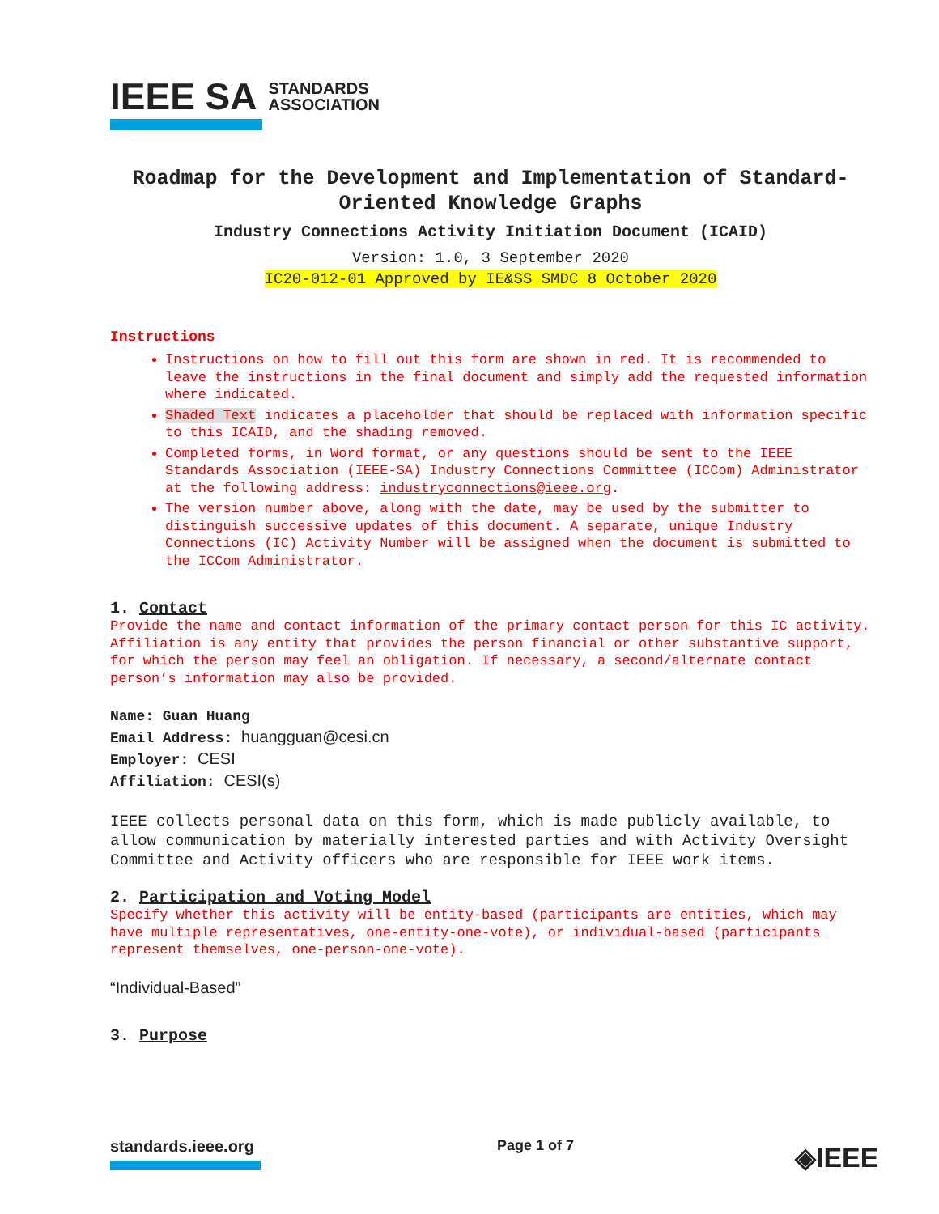IEEE SA STANDARDS
ASSOCIATION
Roadmap for the Development and Implementation of Standard-Oriented Knowledge Graphs
Industry Connections Activity Initiation Document (ICAID)
Version: 1.0, 3 September 2020
IC20-012-01 Approved by IE&SS SMDC 8 October 2020
Instructions
Instructions on how to fill out this form are shown in red. It is recommended to leave the instructions in the final document and simply add the requested information where indicated.
Shaded Text indicates a placeholder that should be replaced with information specific to this ICAID, and the shading removed.
Completed forms, in Word format, or any questions should be sent to the IEEE Standards Association (IEEE-SA) Industry Connections Committee (ICCom) Administrator at the following address: industryconnections@ieee.org.
The version number above, along with the date, may be used by the submitter to distinguish successive updates of this document. A separate, unique Industry Connections (IC) Activity Number will be assigned when the document is submitted to the ICCom Administrator.
1. Contact
Provide the name and contact information of the primary contact person for this IC activity. Affiliation is any entity that provides the person financial or other substantive support, for which the person may feel an obligation. If necessary, a second/alternate contact person’s information may also be provided.
Name: Guan Huang
Email Address: huangguan@cesi.cn
Employer: CESI
Affiliation: CESI(s)
IEEE collects personal data on this form, which is made publicly available, to allow communication by materially interested parties and with Activity Oversight Committee and Activity officers who are responsible for IEEE work items.
2. Participation and Voting Model
Specify whether this activity will be entity-based (participants are entities, which may have multiple representatives, one-entity-one-vote), or individual-based (participants represent themselves, one-person-one-vote).
“Individual-Based”
3. Purpose
standards.ieee.org Page 1 of 7 ◈IEEE